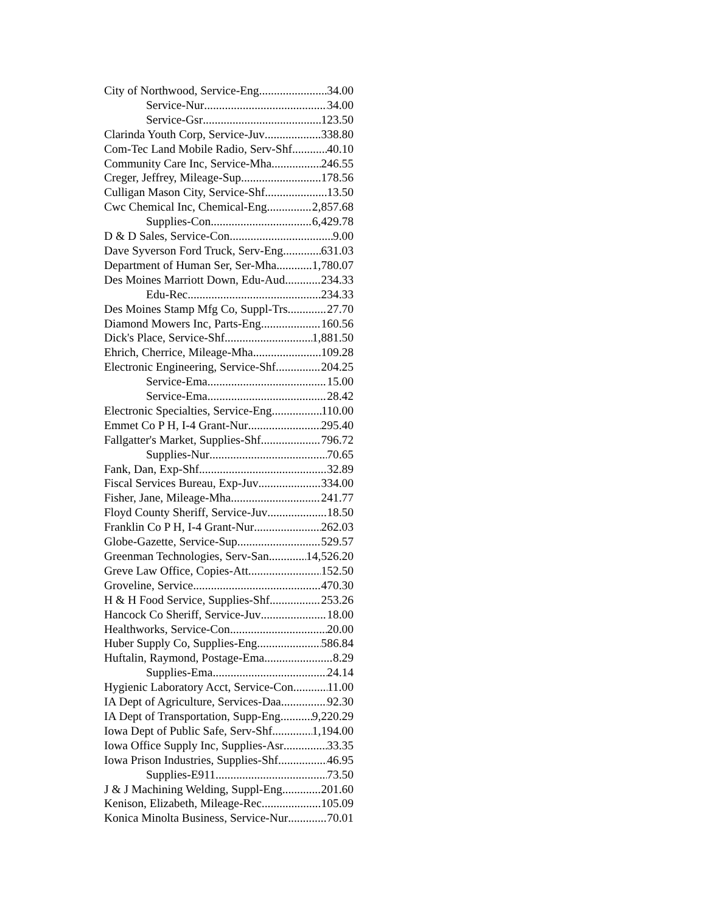City of Northwood, Service-Eng 34.00
Service-Nur 34.00
Service-Gsr 123.50
Clarinda Youth Corp, Service-Juv 338.80
Com-Tec Land Mobile Radio, Serv-Shf 40.10
Community Care Inc, Service-Mha 246.55
Creger, Jeffrey, Mileage-Sup 178.56
Culligan Mason City, Service-Shf 13.50
Cwc Chemical Inc, Chemical-Eng 2,857.68
Supplies-Con 6,429.78
D & D Sales, Service-Con 9.00
Dave Syverson Ford Truck, Serv-Eng 631.03
Department of Human Ser, Ser-Mha 1,780.07
Des Moines Marriott Down, Edu-Aud 234.33
Edu-Rec 234.33
Des Moines Stamp Mfg Co, Suppl-Trs 27.70
Diamond Mowers Inc, Parts-Eng 160.56
Dick's Place, Service-Shf 1,881.50
Ehrich, Cherrice, Mileage-Mha 109.28
Electronic Engineering, Service-Shf 204.25
Service-Ema 15.00
Service-Ema 28.42
Electronic Specialties, Service-Eng 110.00
Emmet Co P H, I-4 Grant-Nur 295.40
Fallgatter's Market, Supplies-Shf 796.72
Supplies-Nur 70.65
Fank, Dan, Exp-Shf 32.89
Fiscal Services Bureau, Exp-Juv 334.00
Fisher, Jane, Mileage-Mha 241.77
Floyd County Sheriff, Service-Juv 18.50
Franklin Co P H, I-4 Grant-Nur 262.03
Globe-Gazette, Service-Sup 529.57
Greenman Technologies, Serv-San 14,526.20
Greve Law Office, Copies-Att 152.50
Groveline, Service 470.30
H & H Food Service, Supplies-Shf 253.26
Hancock Co Sheriff, Service-Juv 18.00
Healthworks, Service-Con 20.00
Huber Supply Co, Supplies-Eng 586.84
Huftalin, Raymond, Postage-Ema 8.29
Supplies-Ema 24.14
Hygienic Laboratory Acct, Service-Con 11.00
IA Dept of Agriculture, Services-Daa 92.30
IA Dept of Transportation, Supp-Eng 9,220.29
Iowa Dept of Public Safe, Serv-Shf 1,194.00
Iowa Office Supply Inc, Supplies-Asr 33.35
Iowa Prison Industries, Supplies-Shf 46.95
Supplies-E911 73.50
J & J Machining Welding, Suppl-Eng 201.60
Kenison, Elizabeth, Mileage-Rec 105.09
Konica Minolta Business, Service-Nur 70.01